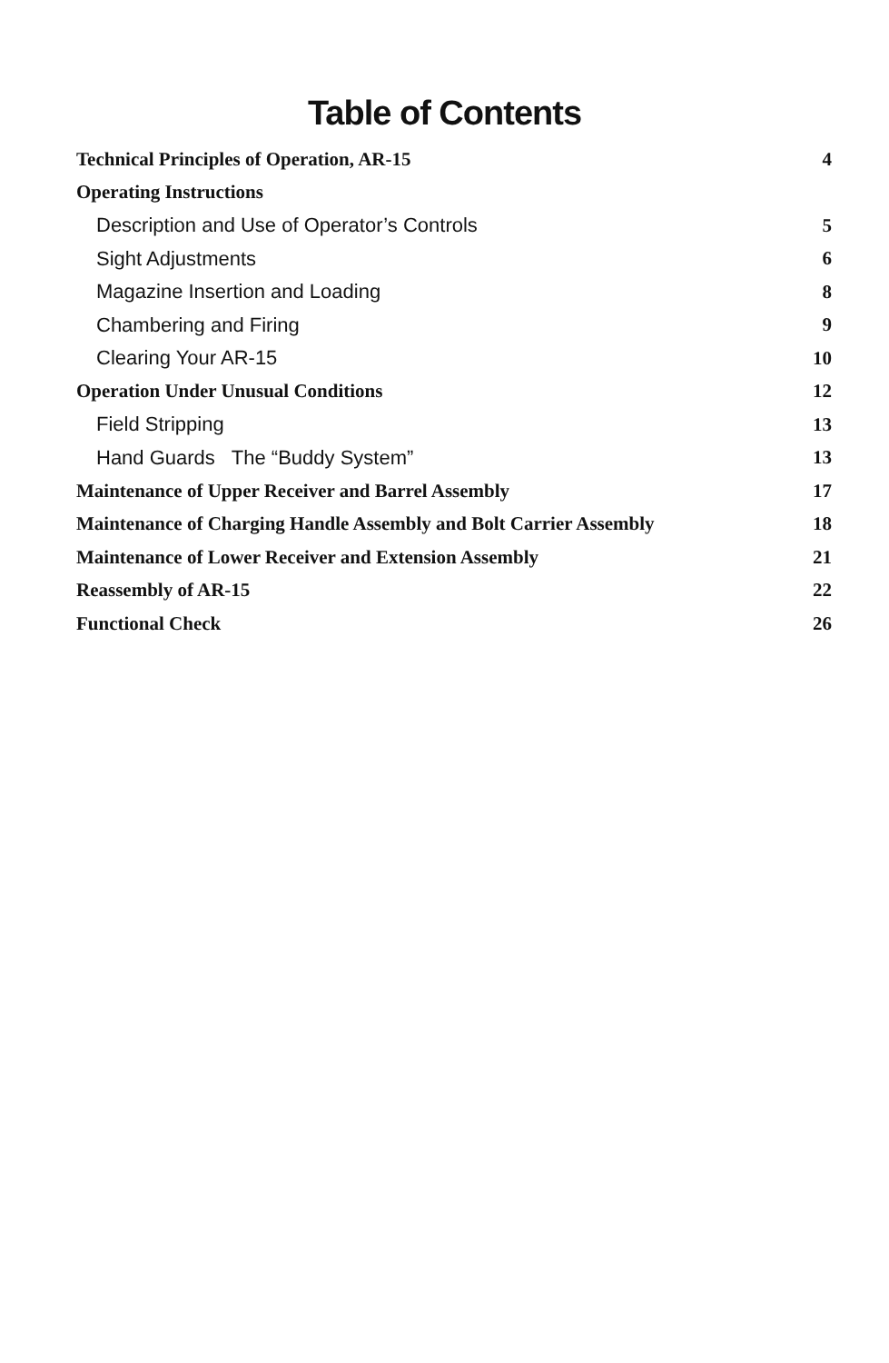Table of Contents
| Technical Principles of Operation, AR-15 | 4 |
| Operating Instructions | |
| Description and Use of Operator’s Controls | 5 |
| Sight Adjustments | 6 |
| Magazine Insertion and Loading | 8 |
| Chambering and Firing | 9 |
| Clearing Your AR-15 | 10 |
| Operation Under Unusual Conditions | 12 |
| Field Stripping | 13 |
| Hand Guards The “Buddy System” | 13 |
| Maintenance of Upper Receiver and Barrel Assembly | 17 |
| Maintenance of Charging Handle Assembly and Bolt Carrier Assembly | 18 |
| Maintenance of Lower Receiver and Extension Assembly | 21 |
| Reassembly of AR-15 | 22 |
| Functional Check | 26 |